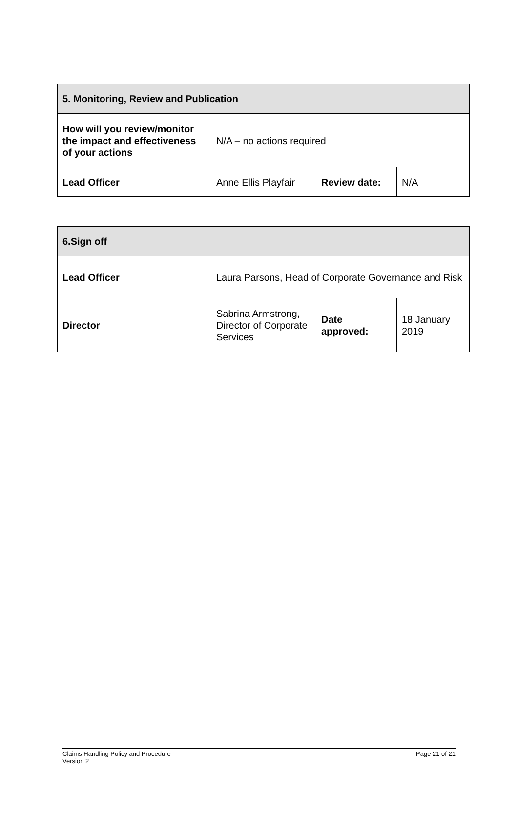| 5. Monitoring, Review and Publication | | | |
| --- | --- | --- | --- |
| How will you review/monitor the impact and effectiveness of your actions | N/A – no actions required | | |
| Lead Officer | Anne Ellis Playfair | Review date: | N/A |
| 6.Sign off | | | |
| --- | --- | --- | --- |
| Lead Officer | Laura Parsons, Head of Corporate Governance and Risk | | |
| Director | Sabrina Armstrong, Director of Corporate Services | Date approved: | 18 January 2019 |
Page 21 of 21 Claims Handling Policy and Procedure
Version 2